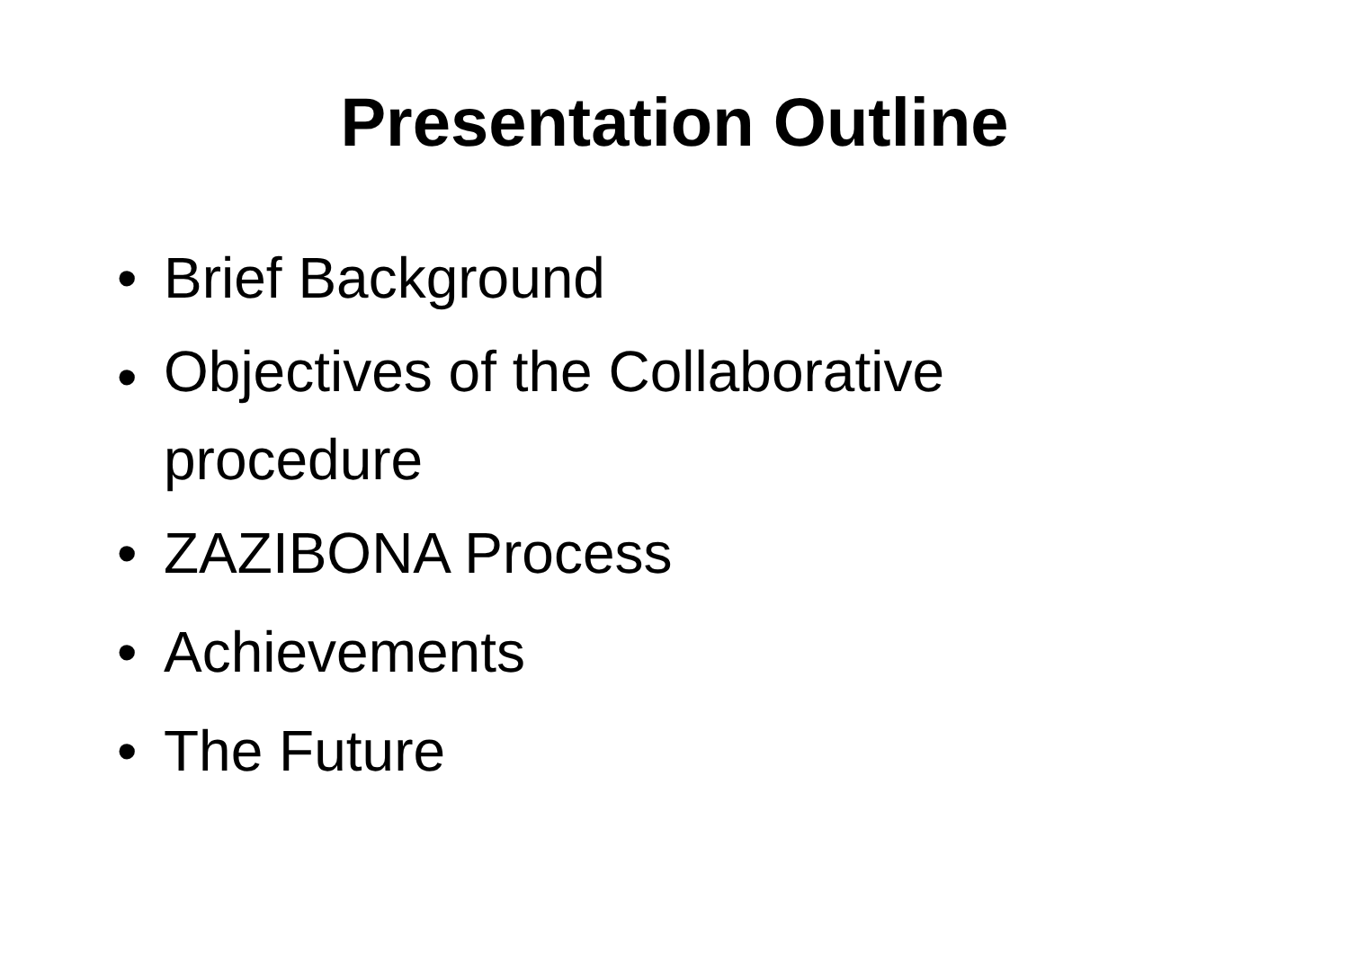Presentation Outline
• Brief Background
• Objectives of the Collaborative procedure
• ZAZIBONA Process
• Achievements
• The Future